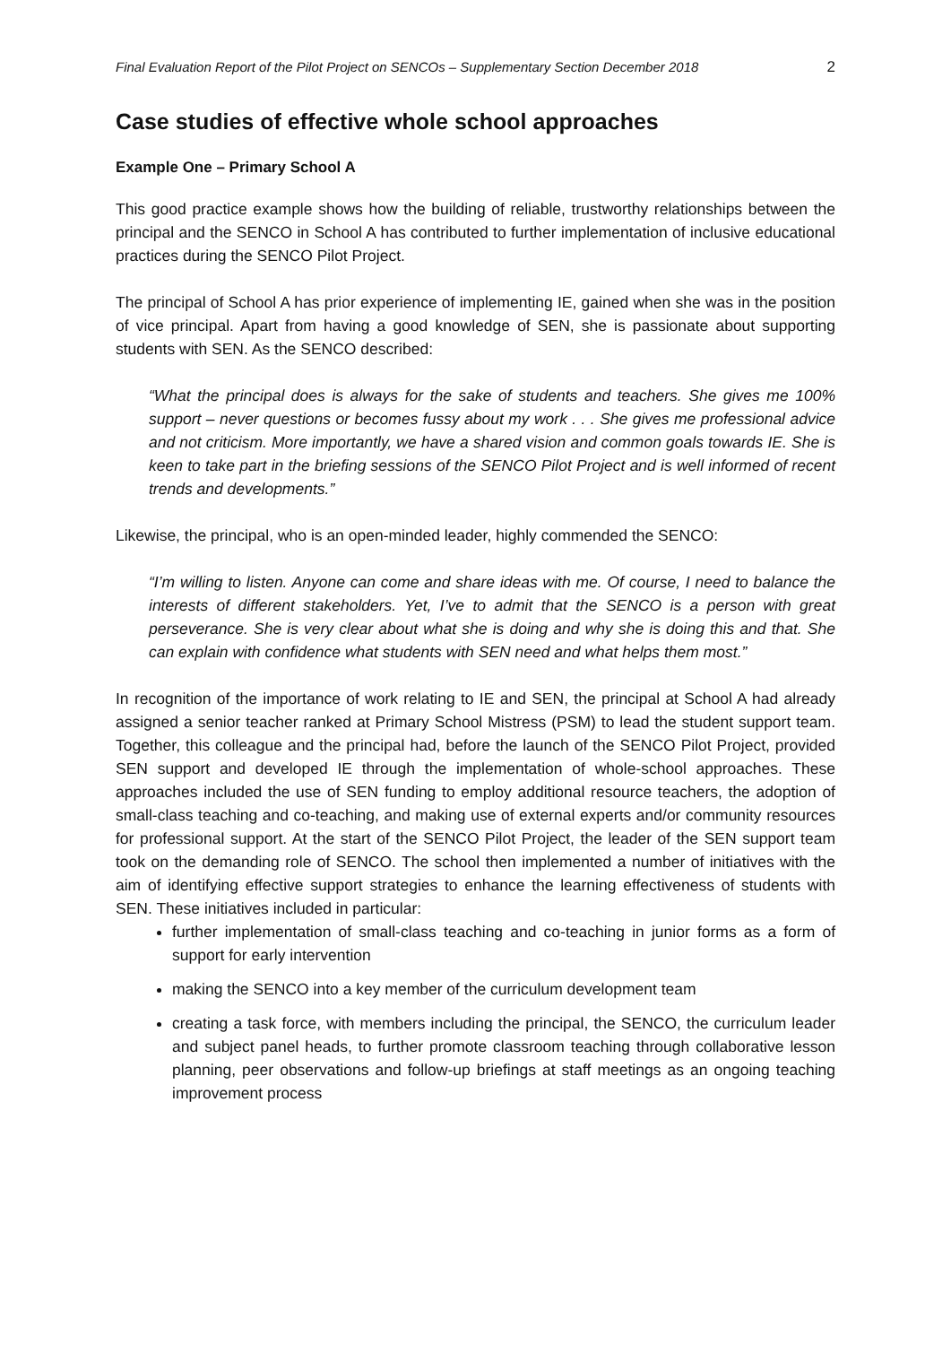Final Evaluation Report of the Pilot Project on SENCOs – Supplementary Section December 2018 2
Case studies of effective whole school approaches
Example One – Primary School A
This good practice example shows how the building of reliable, trustworthy relationships between the principal and the SENCO in School A has contributed to further implementation of inclusive educational practices during the SENCO Pilot Project.
The principal of School A has prior experience of implementing IE, gained when she was in the position of vice principal. Apart from having a good knowledge of SEN, she is passionate about supporting students with SEN. As the SENCO described:
“What the principal does is always for the sake of students and teachers. She gives me 100% support – never questions or becomes fussy about my work . . . She gives me professional advice and not criticism. More importantly, we have a shared vision and common goals towards IE. She is keen to take part in the briefing sessions of the SENCO Pilot Project and is well informed of recent trends and developments.”
Likewise, the principal, who is an open-minded leader, highly commended the SENCO:
“I’m willing to listen. Anyone can come and share ideas with me. Of course, I need to balance the interests of different stakeholders. Yet, I’ve to admit that the SENCO is a person with great perseverance. She is very clear about what she is doing and why she is doing this and that. She can explain with confidence what students with SEN need and what helps them most.”
In recognition of the importance of work relating to IE and SEN, the principal at School A had already assigned a senior teacher ranked at Primary School Mistress (PSM) to lead the student support team. Together, this colleague and the principal had, before the launch of the SENCO Pilot Project, provided SEN support and developed IE through the implementation of whole-school approaches. These approaches included the use of SEN funding to employ additional resource teachers, the adoption of small-class teaching and co-teaching, and making use of external experts and/or community resources for professional support. At the start of the SENCO Pilot Project, the leader of the SEN support team took on the demanding role of SENCO. The school then implemented a number of initiatives with the aim of identifying effective support strategies to enhance the learning effectiveness of students with SEN. These initiatives included in particular:
further implementation of small-class teaching and co-teaching in junior forms as a form of support for early intervention
making the SENCO into a key member of the curriculum development team
creating a task force, with members including the principal, the SENCO, the curriculum leader and subject panel heads, to further promote classroom teaching through collaborative lesson planning, peer observations and follow-up briefings at staff meetings as an ongoing teaching improvement process